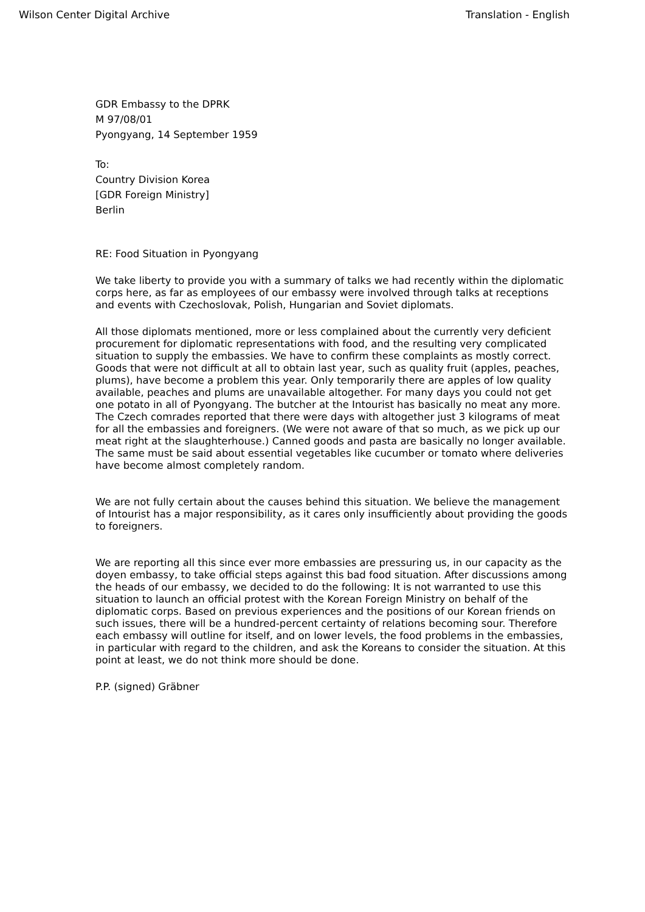Wilson Center Digital Archive Translation - English
GDR Embassy to the DPRK
M 97/08/01
Pyongyang, 14 September 1959
To:
Country Division Korea
[GDR Foreign Ministry]
Berlin
RE: Food Situation in Pyongyang
We take liberty to provide you with a summary of talks we had recently within the diplomatic corps here, as far as employees of our embassy were involved through talks at receptions and events with Czechoslovak, Polish, Hungarian and Soviet diplomats.
All those diplomats mentioned, more or less complained about the currently very deficient procurement for diplomatic representations with food, and the resulting very complicated situation to supply the embassies. We have to confirm these complaints as mostly correct. Goods that were not difficult at all to obtain last year, such as quality fruit (apples, peaches, plums), have become a problem this year. Only temporarily there are apples of low quality available, peaches and plums are unavailable altogether. For many days you could not get one potato in all of Pyongyang. The butcher at the Intourist has basically no meat any more. The Czech comrades reported that there were days with altogether just 3 kilograms of meat for all the embassies and foreigners. (We were not aware of that so much, as we pick up our meat right at the slaughterhouse.) Canned goods and pasta are basically no longer available. The same must be said about essential vegetables like cucumber or tomato where deliveries have become almost completely random.
We are not fully certain about the causes behind this situation. We believe the management of Intourist has a major responsibility, as it cares only insufficiently about providing the goods to foreigners.
We are reporting all this since ever more embassies are pressuring us, in our capacity as the doyen embassy, to take official steps against this bad food situation. After discussions among the heads of our embassy, we decided to do the following: It is not warranted to use this situation to launch an official protest with the Korean Foreign Ministry on behalf of the diplomatic corps. Based on previous experiences and the positions of our Korean friends on such issues, there will be a hundred-percent certainty of relations becoming sour. Therefore each embassy will outline for itself, and on lower levels, the food problems in the embassies, in particular with regard to the children, and ask the Koreans to consider the situation. At this point at least, we do not think more should be done.
P.P. (signed) Gräbner